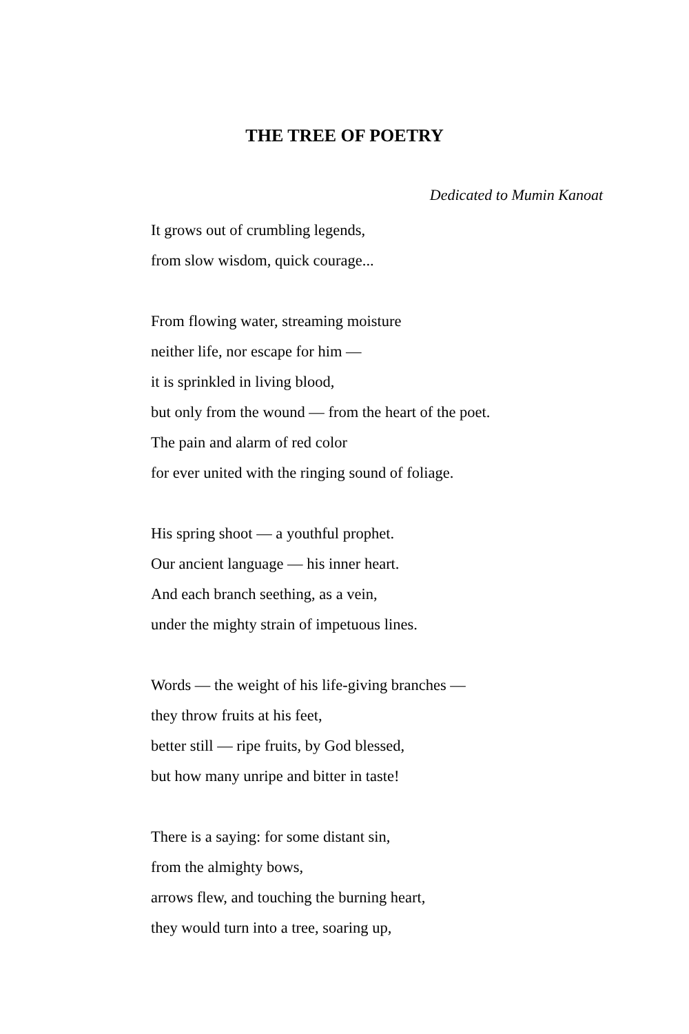THE TREE OF POETRY
Dedicated to Mumin Kanoat
It grows out of crumbling legends,
from slow wisdom, quick courage...
From flowing water, streaming moisture
neither life, nor escape for him —
it is sprinkled in living blood,
but only from the wound — from the heart of the poet.
The pain and alarm of red color
for ever united with the ringing sound of foliage.
His spring shoot — a youthful prophet.
Our ancient language — his inner heart.
And each branch seething, as a vein,
under the mighty strain of impetuous lines.
Words — the weight of his life-giving branches —
they throw fruits at his feet,
better still — ripe fruits, by God blessed,
but how many unripe and bitter in taste!
There is a saying: for some distant sin,
from the almighty bows,
arrows flew, and touching the burning heart,
they would turn into a tree, soaring up,